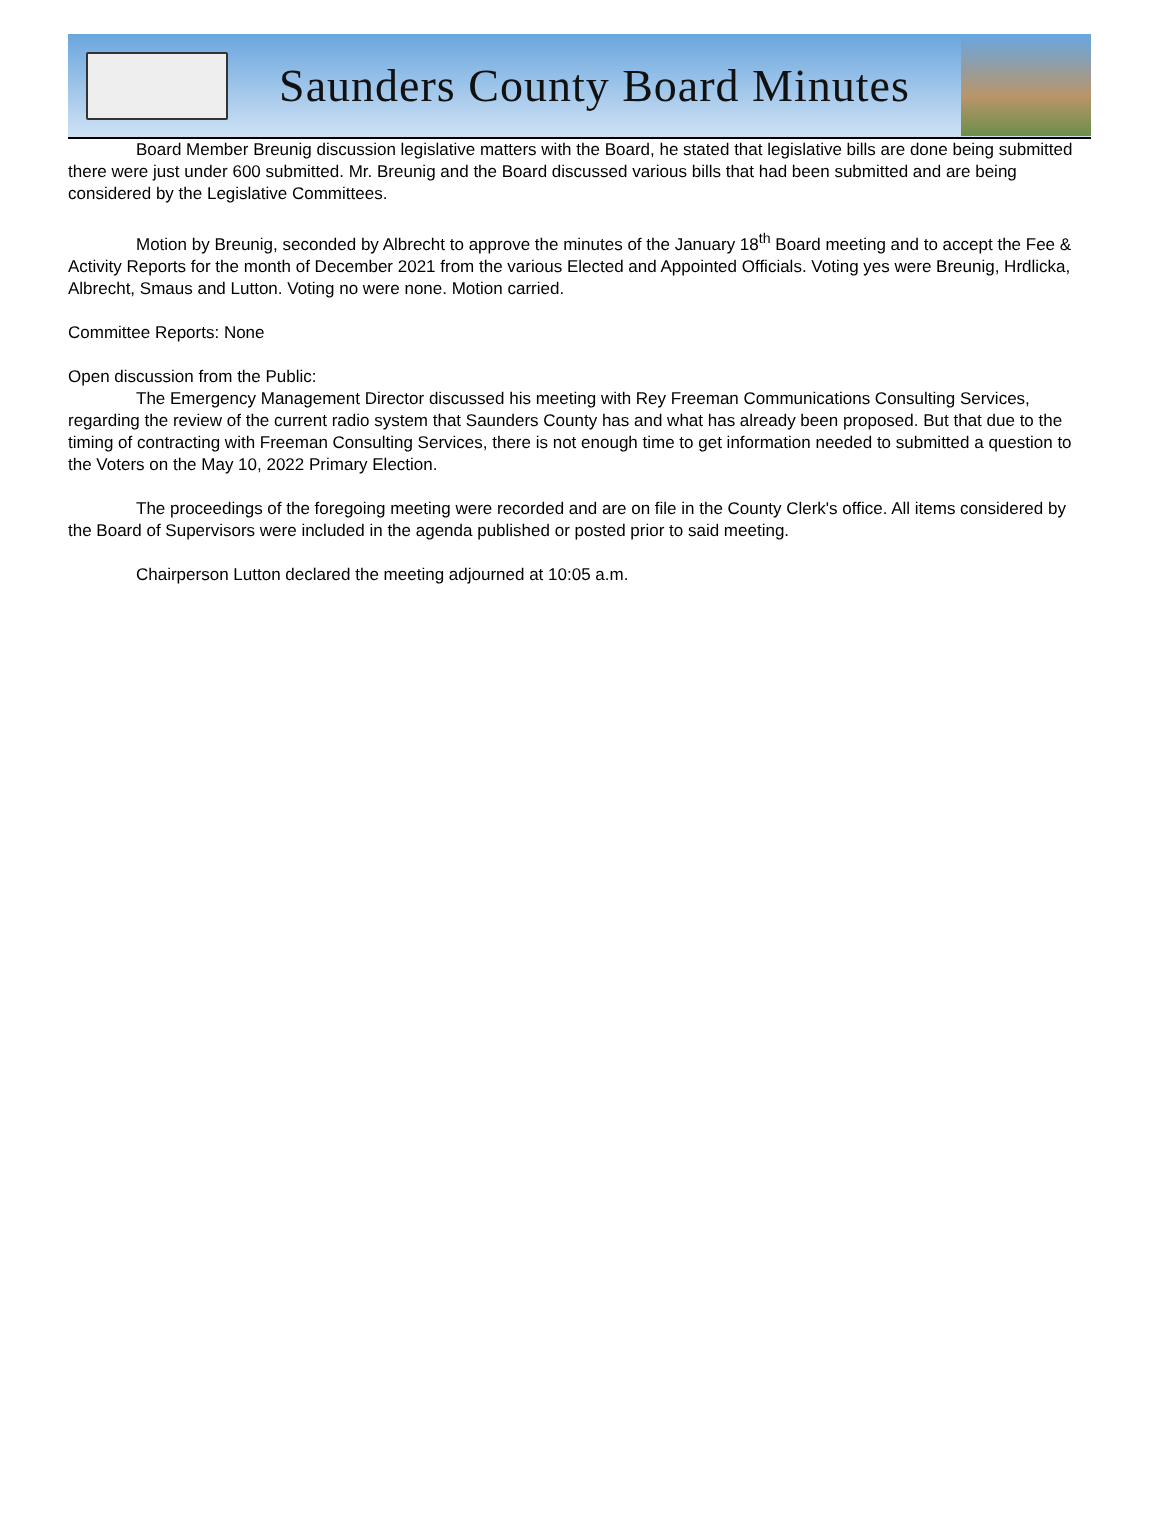Saunders County Board Minutes
Board Member Breunig discussion legislative matters with the Board, he stated that legislative bills are done being submitted there were just under 600 submitted. Mr. Breunig and the Board discussed various bills that had been submitted and are being considered by the Legislative Committees.
Motion by Breunig, seconded by Albrecht to approve the minutes of the January 18<sup>th</sup> Board meeting and to accept the Fee & Activity Reports for the month of December 2021 from the various Elected and Appointed Officials. Voting yes were Breunig, Hrdlicka, Albrecht, Smaus and Lutton. Voting no were none. Motion carried.
Committee Reports: None
Open discussion from the Public:
The Emergency Management Director discussed his meeting with Rey Freeman Communications Consulting Services, regarding the review of the current radio system that Saunders County has and what has already been proposed. But that due to the timing of contracting with Freeman Consulting Services, there is not enough time to get information needed to submitted a question to the Voters on the May 10, 2022 Primary Election.
The proceedings of the foregoing meeting were recorded and are on file in the County Clerk's office. All items considered by the Board of Supervisors were included in the agenda published or posted prior to said meeting.
Chairperson Lutton declared the meeting adjourned at 10:05 a.m.